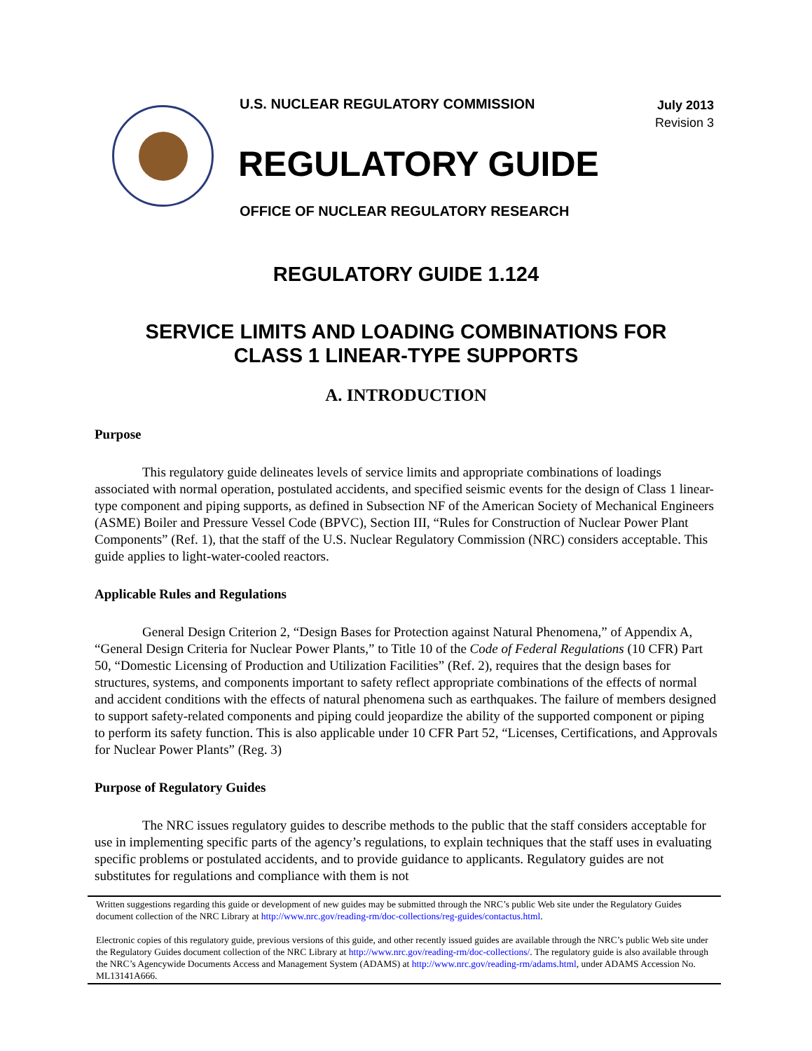U.S. NUCLEAR REGULATORY COMMISSION
July 2013
Revision 3
REGULATORY GUIDE
OFFICE OF NUCLEAR REGULATORY RESEARCH
REGULATORY GUIDE 1.124
SERVICE LIMITS AND LOADING COMBINATIONS FOR
CLASS 1 LINEAR-TYPE SUPPORTS
A. INTRODUCTION
Purpose
This regulatory guide delineates levels of service limits and appropriate combinations of loadings associated with normal operation, postulated accidents, and specified seismic events for the design of Class 1 linear-type component and piping supports, as defined in Subsection NF of the American Society of Mechanical Engineers (ASME) Boiler and Pressure Vessel Code (BPVC), Section III, “Rules for Construction of Nuclear Power Plant Components” (Ref. 1), that the staff of the U.S. Nuclear Regulatory Commission (NRC) considers acceptable. This guide applies to light-water-cooled reactors.
Applicable Rules and Regulations
General Design Criterion 2, “Design Bases for Protection against Natural Phenomena,” of Appendix A, “General Design Criteria for Nuclear Power Plants,” to Title 10 of the Code of Federal Regulations (10 CFR) Part 50, “Domestic Licensing of Production and Utilization Facilities” (Ref. 2), requires that the design bases for structures, systems, and components important to safety reflect appropriate combinations of the effects of normal and accident conditions with the effects of natural phenomena such as earthquakes. The failure of members designed to support safety-related components and piping could jeopardize the ability of the supported component or piping to perform its safety function. This is also applicable under 10 CFR Part 52, “Licenses, Certifications, and Approvals for Nuclear Power Plants” (Reg. 3)
Purpose of Regulatory Guides
The NRC issues regulatory guides to describe methods to the public that the staff considers acceptable for use in implementing specific parts of the agency’s regulations, to explain techniques that the staff uses in evaluating specific problems or postulated accidents, and to provide guidance to applicants. Regulatory guides are not substitutes for regulations and compliance with them is not
Written suggestions regarding this guide or development of new guides may be submitted through the NRC’s public Web site under the Regulatory Guides document collection of the NRC Library at http://www.nrc.gov/reading-rm/doc-collections/reg-guides/contactus.html.
Electronic copies of this regulatory guide, previous versions of this guide, and other recently issued guides are available through the NRC’s public Web site under the Regulatory Guides document collection of the NRC Library at http://www.nrc.gov/reading-rm/doc-collections/. The regulatory guide is also available through the NRC’s Agencywide Documents Access and Management System (ADAMS) at http://www.nrc.gov/reading-rm/adams.html, under ADAMS Accession No. ML13141A666.